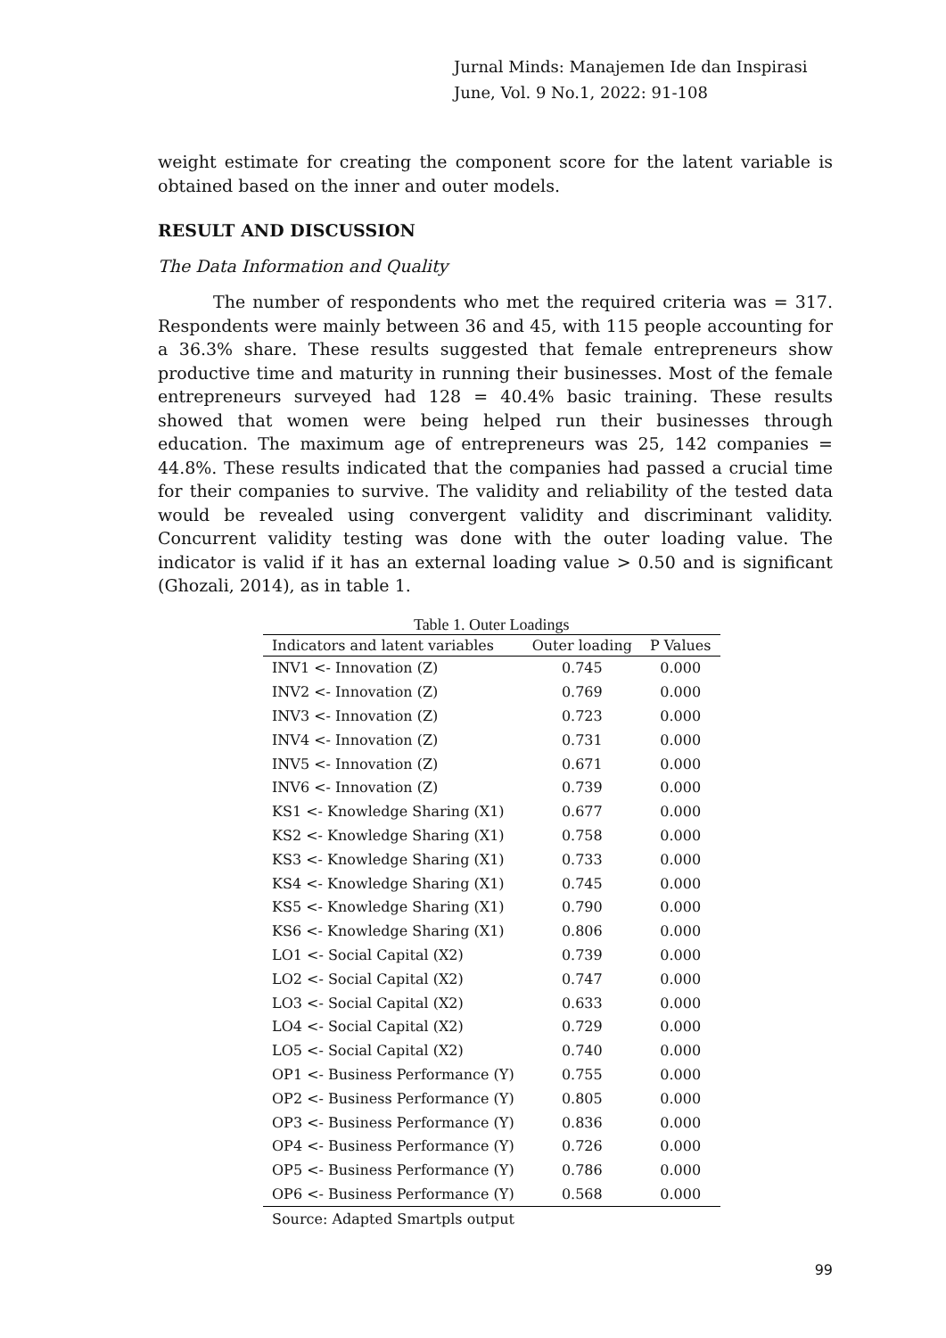Jurnal Minds: Manajemen Ide dan Inspirasi
June, Vol. 9 No.1, 2022: 91-108
weight estimate for creating the component score for the latent variable is obtained based on the inner and outer models.
RESULT AND DISCUSSION
The Data Information and Quality
The number of respondents who met the required criteria was = 317. Respondents were mainly between 36 and 45, with 115 people accounting for a 36.3% share. These results suggested that female entrepreneurs show productive time and maturity in running their businesses. Most of the female entrepreneurs surveyed had 128 = 40.4% basic training. These results showed that women were being helped run their businesses through education. The maximum age of entrepreneurs was 25, 142 companies = 44.8%. These results indicated that the companies had passed a crucial time for their companies to survive. The validity and reliability of the tested data would be revealed using convergent validity and discriminant validity. Concurrent validity testing was done with the outer loading value. The indicator is valid if it has an external loading value > 0.50 and is significant (Ghozali, 2014), as in table 1.
Table 1. Outer Loadings
| Indicators and latent variables | Outer loading | P Values |
| --- | --- | --- |
| INV1 <- Innovation (Z) | 0.745 | 0.000 |
| INV2 <- Innovation (Z) | 0.769 | 0.000 |
| INV3 <- Innovation (Z) | 0.723 | 0.000 |
| INV4 <- Innovation (Z) | 0.731 | 0.000 |
| INV5 <- Innovation (Z) | 0.671 | 0.000 |
| INV6 <- Innovation (Z) | 0.739 | 0.000 |
| KS1 <- Knowledge Sharing (X1) | 0.677 | 0.000 |
| KS2 <- Knowledge Sharing (X1) | 0.758 | 0.000 |
| KS3 <- Knowledge Sharing (X1) | 0.733 | 0.000 |
| KS4 <- Knowledge Sharing (X1) | 0.745 | 0.000 |
| KS5 <- Knowledge Sharing (X1) | 0.790 | 0.000 |
| KS6 <- Knowledge Sharing (X1) | 0.806 | 0.000 |
| LO1 <- Social Capital (X2) | 0.739 | 0.000 |
| LO2 <- Social Capital (X2) | 0.747 | 0.000 |
| LO3 <- Social Capital (X2) | 0.633 | 0.000 |
| LO4 <- Social Capital (X2) | 0.729 | 0.000 |
| LO5 <- Social Capital (X2) | 0.740 | 0.000 |
| OP1 <- Business Performance (Y) | 0.755 | 0.000 |
| OP2 <- Business Performance (Y) | 0.805 | 0.000 |
| OP3 <- Business Performance (Y) | 0.836 | 0.000 |
| OP4 <- Business Performance (Y) | 0.726 | 0.000 |
| OP5 <- Business Performance (Y) | 0.786 | 0.000 |
| OP6 <- Business Performance (Y) | 0.568 | 0.000 |
Source: Adapted Smartpls output
99